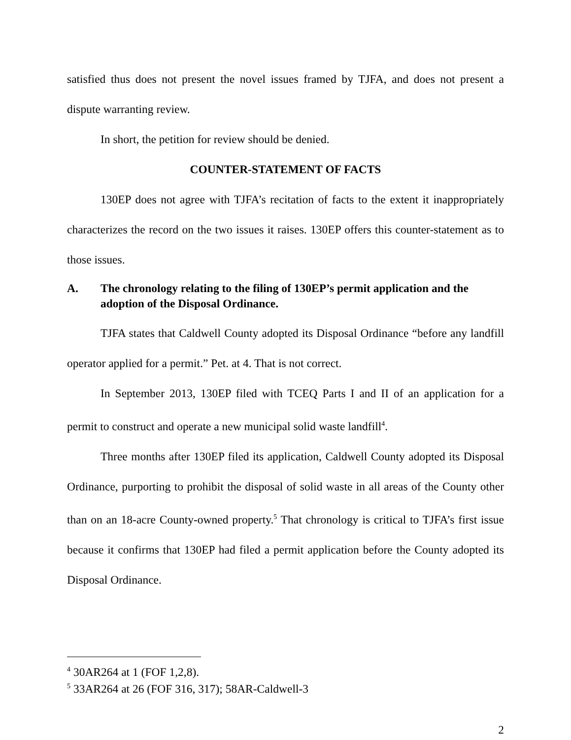satisfied thus does not present the novel issues framed by TJFA, and does not present a dispute warranting review.
In short, the petition for review should be denied.
COUNTER-STATEMENT OF FACTS
130EP does not agree with TJFA’s recitation of facts to the extent it inappropriately characterizes the record on the two issues it raises. 130EP offers this counter-statement as to those issues.
A. The chronology relating to the filing of 130EP’s permit application and the adoption of the Disposal Ordinance.
TJFA states that Caldwell County adopted its Disposal Ordinance “before any landfill operator applied for a permit.” Pet. at 4. That is not correct.
In September 2013, 130EP filed with TCEQ Parts I and II of an application for a permit to construct and operate a new municipal solid waste landfill<sup>4</sup>.
Three months after 130EP filed its application, Caldwell County adopted its Disposal Ordinance, purporting to prohibit the disposal of solid waste in all areas of the County other than on an 18-acre County-owned property.<sup>5</sup> That chronology is critical to TJFA’s first issue because it confirms that 130EP had filed a permit application before the County adopted its Disposal Ordinance.
<sup>4</sup> 30AR264 at 1 (FOF 1,2,8).
<sup>5</sup> 33AR264 at 26 (FOF 316, 317); 58AR-Caldwell-3
2